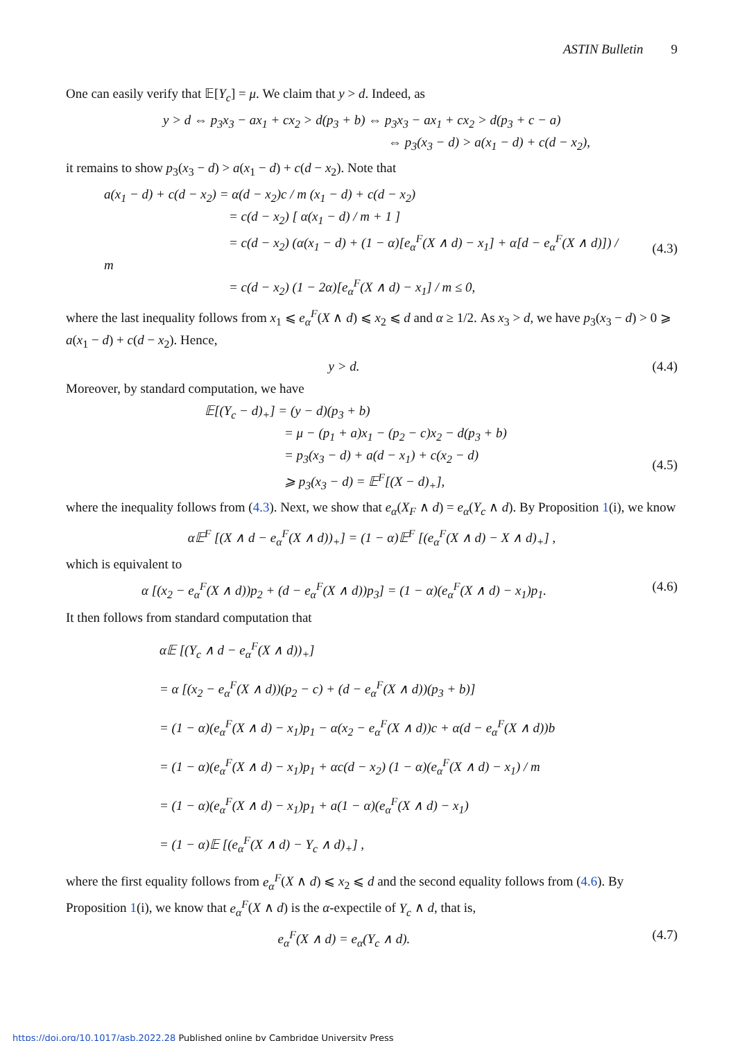ASTIN Bulletin 9
One can easily verify that 𝔼[Y<sub>c</sub>] = μ. We claim that y > d. Indeed, as
y > d ⇔ p<sub>3</sub>x<sub>3</sub> − ax<sub>1</sub> + cx<sub>2</sub> > d(p<sub>3</sub> + b) ⇔ p<sub>3</sub>x<sub>3</sub> − ax<sub>1</sub> + cx<sub>2</sub> > d(p<sub>3</sub> + c − a)
⇔ p<sub>3</sub>(x<sub>3</sub> − d) > a(x<sub>1</sub> − d) + c(d − x<sub>2</sub>),
it remains to show p<sub>3</sub>(x<sub>3</sub> − d) > a(x<sub>1</sub> − d) + c(d − x<sub>2</sub>). Note that
a(x<sub>1</sub> − d) + c(d − x<sub>2</sub>) = α(d − x<sub>2</sub>)c / m (x<sub>1</sub> − d) + c(d − x<sub>2</sub>)
= c(d − x<sub>2</sub>) [ α(x<sub>1</sub> − d) / m + 1 ]
= c(d − x<sub>2</sub>) (α(x<sub>1</sub> − d) + (1 − α)[e<sub>α</sub><sup>F</sup>(X ∧ d) − x<sub>1</sub>] + α[d − e<sub>α</sub><sup>F</sup>(X ∧ d)]) / m
= c(d − x<sub>2</sub>) (1 − 2α)[e<sub>α</sub><sup>F</sup>(X ∧ d) − x<sub>1</sub>] / m ≤ 0,
(4.3)
where the last inequality follows from x<sub>1</sub> ⩽ e<sub>α</sub><sup>F</sup>(X ∧ d) ⩽ x<sub>2</sub> ⩽ d and α ≥ 1/2. As x<sub>3</sub> > d, we have p<sub>3</sub>(x<sub>3</sub> − d) > 0 ⩾ a(x<sub>1</sub> − d) + c(d − x<sub>2</sub>). Hence,
y > d. (4.4)
Moreover, by standard computation, we have
𝔼[(Y<sub>c</sub> − d)<sub>+</sub>] = (y − d)(p<sub>3</sub> + b)
= μ − (p<sub>1</sub> + a)x<sub>1</sub> − (p<sub>2</sub> − c)x<sub>2</sub> − d(p<sub>3</sub> + b)
= p<sub>3</sub>(x<sub>3</sub> − d) + a(d − x<sub>1</sub>) + c(x<sub>2</sub> − d)
⩾ p<sub>3</sub>(x<sub>3</sub> − d) = 𝔼<sup>F</sup>[(X − d)<sub>+</sub>],
(4.5)
where the inequality follows from (4.3). Next, we show that e<sub>α</sub>(X<sub>F</sub> ∧ d) = e<sub>α</sub>(Y<sub>c</sub> ∧ d). By Proposition 1(i), we know
α𝔼<sup>F</sup> [(X ∧ d − e<sub>α</sub><sup>F</sup>(X ∧ d))<sub>+</sub>] = (1 − α)𝔼<sup>F</sup> [(e<sub>α</sub><sup>F</sup>(X ∧ d) − X ∧ d)<sub>+</sub>] ,
which is equivalent to
α [(x<sub>2</sub> − e<sub>α</sub><sup>F</sup>(X ∧ d))p<sub>2</sub> + (d − e<sub>α</sub><sup>F</sup>(X ∧ d))p<sub>3</sub>] = (1 − α)(e<sub>α</sub><sup>F</sup>(X ∧ d) − x<sub>1</sub>)p<sub>1</sub>.
(4.6)
It then follows from standard computation that
α𝔼 [(Y<sub>c</sub> ∧ d − e<sub>α</sub><sup>F</sup>(X ∧ d))<sub>+</sub>]
= α [(x<sub>2</sub> − e<sub>α</sub><sup>F</sup>(X ∧ d))(p<sub>2</sub> − c) + (d − e<sub>α</sub><sup>F</sup>(X ∧ d))(p<sub>3</sub> + b)]
= (1 − α)(e<sub>α</sub><sup>F</sup>(X ∧ d) − x<sub>1</sub>)p<sub>1</sub> − α(x<sub>2</sub> − e<sub>α</sub><sup>F</sup>(X ∧ d))c + α(d − e<sub>α</sub><sup>F</sup>(X ∧ d))b
= (1 − α)(e<sub>α</sub><sup>F</sup>(X ∧ d) − x<sub>1</sub>)p<sub>1</sub> + αc(d − x<sub>2</sub>) (1 − α)(e<sub>α</sub><sup>F</sup>(X ∧ d) − x<sub>1</sub>) / m
= (1 − α)(e<sub>α</sub><sup>F</sup>(X ∧ d) − x<sub>1</sub>)p<sub>1</sub> + a(1 − α)(e<sub>α</sub><sup>F</sup>(X ∧ d) − x<sub>1</sub>)
= (1 − α)𝔼 [(e<sub>α</sub><sup>F</sup>(X ∧ d) − Y<sub>c</sub> ∧ d)<sub>+</sub>] ,
where the first equality follows from e<sub>α</sub><sup>F</sup>(X ∧ d) ⩽ x<sub>2</sub> ⩽ d and the second equality follows from (4.6). By Proposition 1(i), we know that e<sub>α</sub><sup>F</sup>(X ∧ d) is the α-expectile of Y<sub>c</sub> ∧ d, that is,
e<sub>α</sub><sup>F</sup>(X ∧ d) = e<sub>α</sub>(Y<sub>c</sub> ∧ d). (4.7)
https://doi.org/10.1017/asb.2022.28 Published online by Cambridge University Press